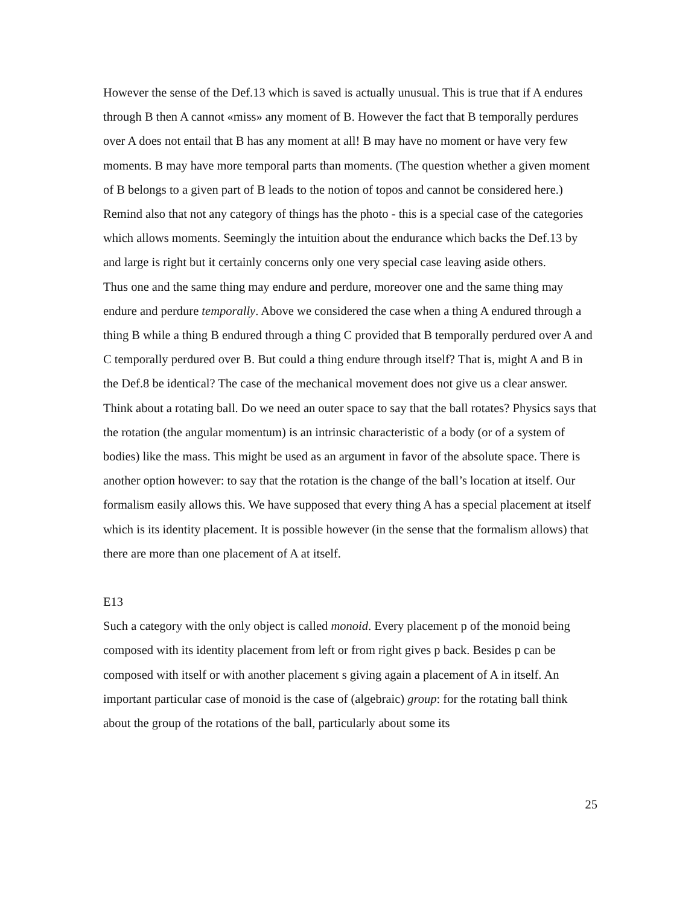However the sense of the Def.13 which is saved is actually unusual. This is true that if A endures through B then A cannot «miss» any moment of B. However the fact that B temporally perdures over A does not entail that B has any moment at all! B may have no moment or have very few moments. B may have more temporal parts than moments. (The question whether a given moment of B belongs to a given part of B leads to the notion of topos and cannot be considered here.) Remind also that not any category of things has the photo - this is a special case of the categories which allows moments. Seemingly the intuition about the endurance which backs the Def.13 by and large is right but it certainly concerns only one very special case leaving aside others.
Thus one and the same thing may endure and perdure, moreover one and the same thing may endure and perdure temporally. Above we considered the case when a thing A endured through a thing B while a thing B endured through a thing C provided that B temporally perdured over A and C temporally perdured over B. But could a thing endure through itself? That is, might A and B in the Def.8 be identical? The case of the mechanical movement does not give us a clear answer. Think about a rotating ball. Do we need an outer space to say that the ball rotates? Physics says that the rotation (the angular momentum) is an intrinsic characteristic of a body (or of a system of bodies) like the mass. This might be used as an argument in favor of the absolute space. There is another option however: to say that the rotation is the change of the ball’s location at itself. Our formalism easily allows this. We have supposed that every thing A has a special placement at itself which is its identity placement. It is possible however (in the sense that the formalism allows) that there are more than one placement of A at itself.
E13
Such a category with the only object is called monoid. Every placement p of the monoid being composed with its identity placement from left or from right gives p back. Besides p can be composed with itself or with another placement s giving again a placement of A in itself. An important particular case of monoid is the case of (algebraic) group: for the rotating ball think about the group of the rotations of the ball, particularly about some its
25